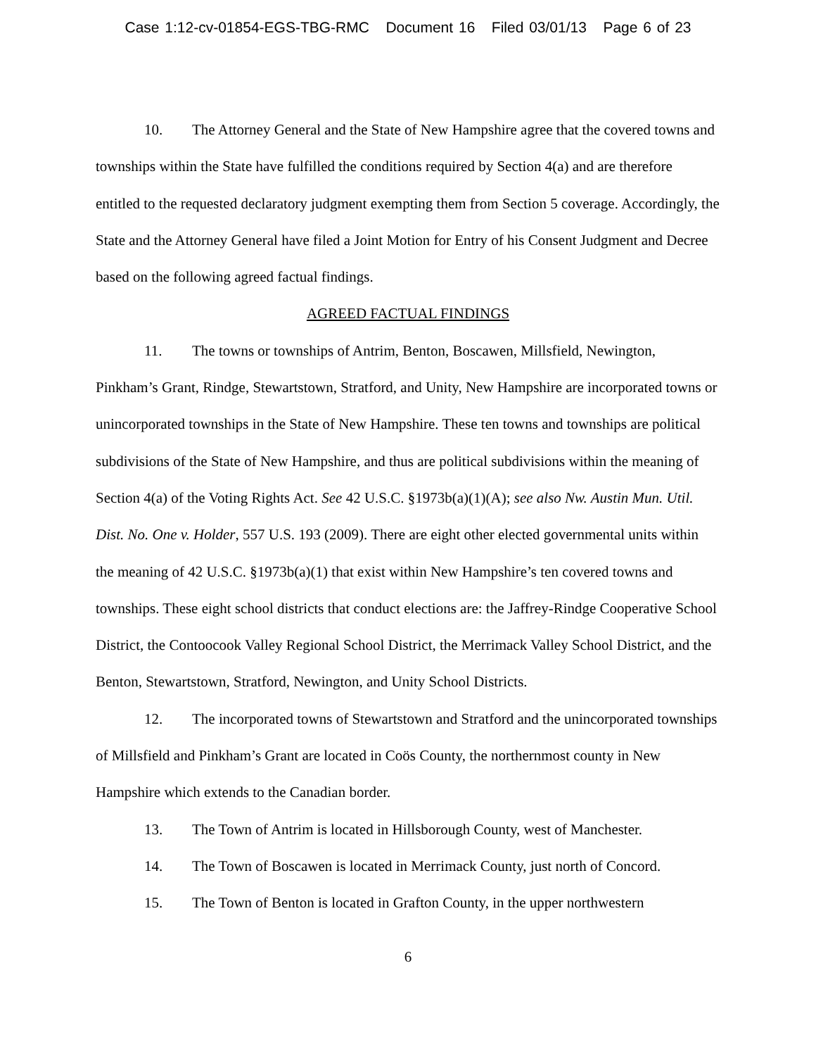Case 1:12-cv-01854-EGS-TBG-RMC Document 16 Filed 03/01/13 Page 6 of 23
10. The Attorney General and the State of New Hampshire agree that the covered towns and townships within the State have fulfilled the conditions required by Section 4(a) and are therefore entitled to the requested declaratory judgment exempting them from Section 5 coverage. Accordingly, the State and the Attorney General have filed a Joint Motion for Entry of his Consent Judgment and Decree based on the following agreed factual findings.
AGREED FACTUAL FINDINGS
11. The towns or townships of Antrim, Benton, Boscawen, Millsfield, Newington, Pinkham’s Grant, Rindge, Stewartstown, Stratford, and Unity, New Hampshire are incorporated towns or unincorporated townships in the State of New Hampshire. These ten towns and townships are political subdivisions of the State of New Hampshire, and thus are political subdivisions within the meaning of Section 4(a) of the Voting Rights Act. See 42 U.S.C. §1973b(a)(1)(A); see also Nw. Austin Mun. Util. Dist. No. One v. Holder, 557 U.S. 193 (2009). There are eight other elected governmental units within the meaning of 42 U.S.C. §1973b(a)(1) that exist within New Hampshire’s ten covered towns and townships. These eight school districts that conduct elections are: the Jaffrey-Rindge Cooperative School District, the Contoocook Valley Regional School District, the Merrimack Valley School District, and the Benton, Stewartstown, Stratford, Newington, and Unity School Districts.
12. The incorporated towns of Stewartstown and Stratford and the unincorporated townships of Millsfield and Pinkham’s Grant are located in Coös County, the northernmost county in New Hampshire which extends to the Canadian border.
13. The Town of Antrim is located in Hillsborough County, west of Manchester.
14. The Town of Boscawen is located in Merrimack County, just north of Concord.
15. The Town of Benton is located in Grafton County, in the upper northwestern
6